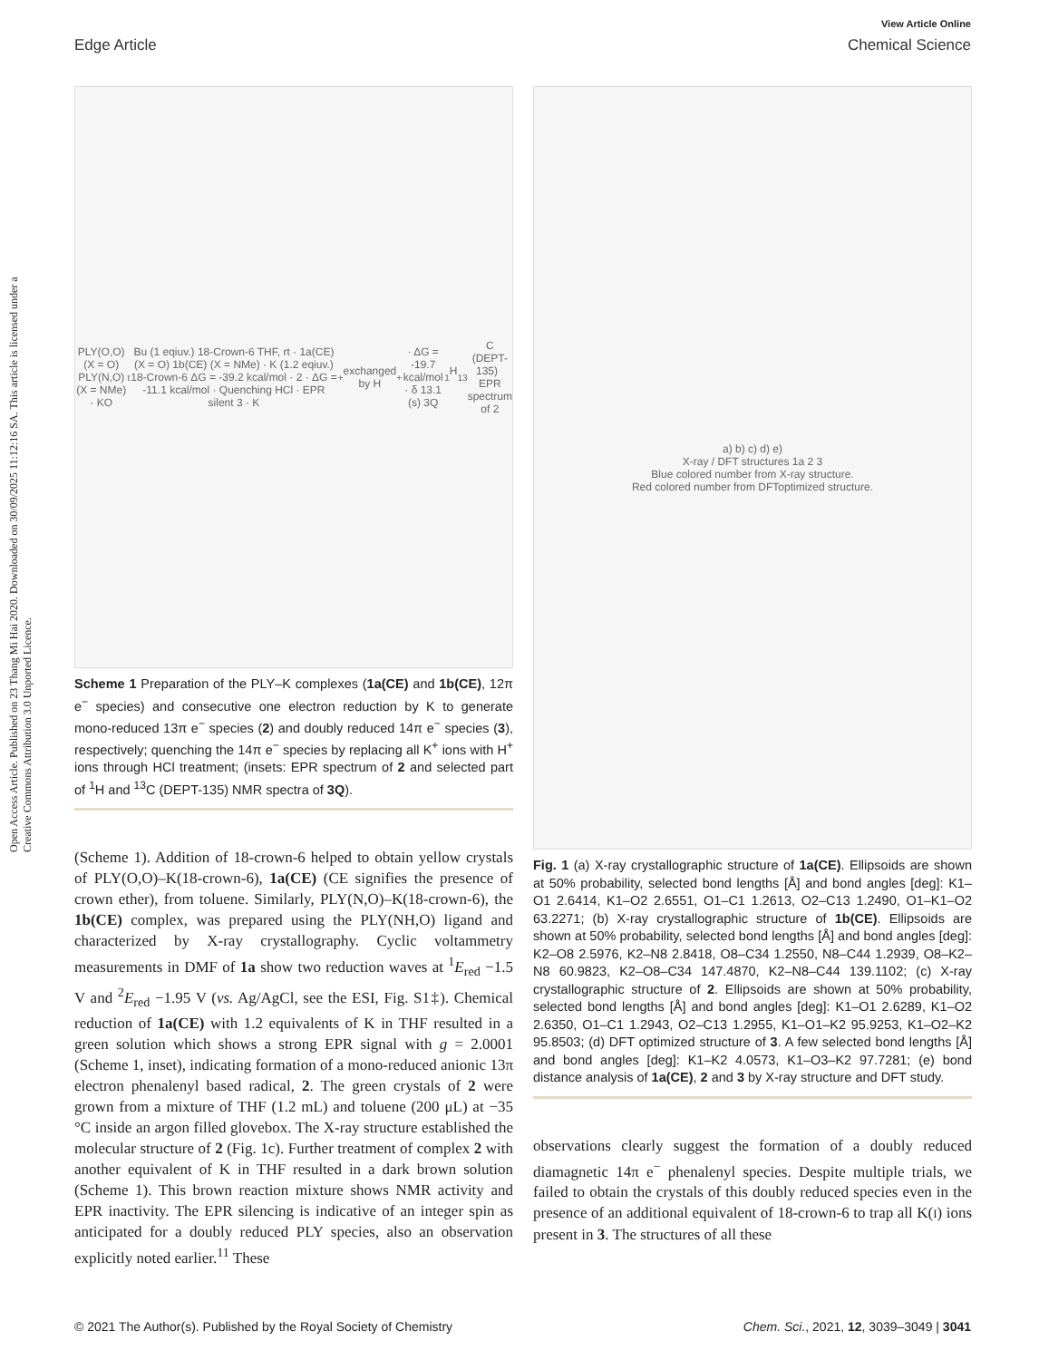Open Access Article. Published on 23 Thang Mi Hai 2020. Downloaded on 30/09/2025 11:12:16 SA. This article is licensed under a Creative Commons Attribution 3.0 Unported Licence.
View Article Online
Edge Article Chemical Science
PLY(O,O) (X = O) PLY(N,O) (X = NMe) · KO<sup>t</sup>Bu (1 eqiuv.) 18-Crown-6 THF, rt · 1a(CE) (X = O) 1b(CE) (X = NMe) · K (1.2 eqiuv.) 18-Crown-6 ΔG = -39.2 kcal/mol · 2 · ΔG = -11.1 kcal/mol · Quenching HCl · EPR silent 3 · K<sup>+</sup> exchanged by H<sup>+</sup> · ΔG = -19.7 kcal/mol · δ 13.1 (s) 3Q
<sup>1</sup>H <sup>13</sup>C (DEPT-135) EPR spectrum of 2
Scheme 1 Preparation of the PLY–K complexes (1a(CE) and 1b(CE), 12π e<sup>−</sup> species) and consecutive one electron reduction by K to generate mono-reduced 13π e<sup>−</sup> species (2) and doubly reduced 14π e<sup>−</sup> species (3), respectively; quenching the 14π e<sup>−</sup> species by replacing all K<sup>+</sup> ions with H<sup>+</sup> ions through HCl treatment; (insets: EPR spectrum of 2 and selected part of <sup>1</sup>H and <sup>13</sup>C (DEPT-135) NMR spectra of 3Q).
(Scheme 1). Addition of 18-crown-6 helped to obtain yellow crystals of PLY(O,O)–K(18-crown-6), 1a(CE) (CE signifies the presence of crown ether), from toluene. Similarly, PLY(N,O)–K(18-crown-6), the 1b(CE) complex, was prepared using the PLY(NH,O) ligand and characterized by X-ray crystallography. Cyclic voltammetry measurements in DMF of 1a show two reduction waves at <sup>1</sup>E<sub>red</sub> −1.5 V and <sup>2</sup>E<sub>red</sub> −1.95 V (vs. Ag/AgCl, see the ESI, Fig. S1‡). Chemical reduction of 1a(CE) with 1.2 equivalents of K in THF resulted in a green solution which shows a strong EPR signal with g = 2.0001 (Scheme 1, inset), indicating formation of a mono-reduced anionic 13π electron phenalenyl based radical, 2. The green crystals of 2 were grown from a mixture of THF (1.2 mL) and toluene (200 μL) at −35 °C inside an argon filled glovebox. The X-ray structure established the molecular structure of 2 (Fig. 1c). Further treatment of complex 2 with another equivalent of K in THF resulted in a dark brown solution (Scheme 1). This brown reaction mixture shows NMR activity and EPR inactivity. The EPR silencing is indicative of an integer spin as anticipated for a doubly reduced PLY species, also an observation explicitly noted earlier.<sup>11</sup> These
a) b) c) d) e)
X-ray / DFT structures 1a 2 3
Blue colored number from X-ray structure.
Red colored number from DFToptimized structure.
Fig. 1 (a) X-ray crystallographic structure of 1a(CE). Ellipsoids are shown at 50% probability, selected bond lengths [Å] and bond angles [deg]: K1–O1 2.6414, K1–O2 2.6551, O1–C1 1.2613, O2–C13 1.2490, O1–K1–O2 63.2271; (b) X-ray crystallographic structure of 1b(CE). Ellipsoids are shown at 50% probability, selected bond lengths [Å] and bond angles [deg]: K2–O8 2.5976, K2–N8 2.8418, O8–C34 1.2550, N8–C44 1.2939, O8–K2–N8 60.9823, K2–O8–C34 147.4870, K2–N8–C44 139.1102; (c) X-ray crystallographic structure of 2. Ellipsoids are shown at 50% probability, selected bond lengths [Å] and bond angles [deg]: K1–O1 2.6289, K1–O2 2.6350, O1–C1 1.2943, O2–C13 1.2955, K1–O1–K2 95.9253, K1–O2–K2 95.8503; (d) DFT optimized structure of 3. A few selected bond lengths [Å] and bond angles [deg]: K1–K2 4.0573, K1–O3–K2 97.7281; (e) bond distance analysis of 1a(CE), 2 and 3 by X-ray structure and DFT study.
observations clearly suggest the formation of a doubly reduced diamagnetic 14π e<sup>−</sup> phenalenyl species. Despite multiple trials, we failed to obtain the crystals of this doubly reduced species even in the presence of an additional equivalent of 18-crown-6 to trap all K(I) ions present in 3. The structures of all these
© 2021 The Author(s). Published by the Royal Society of Chemistry Chem. Sci., 2021, 12, 3039–3049 | 3041